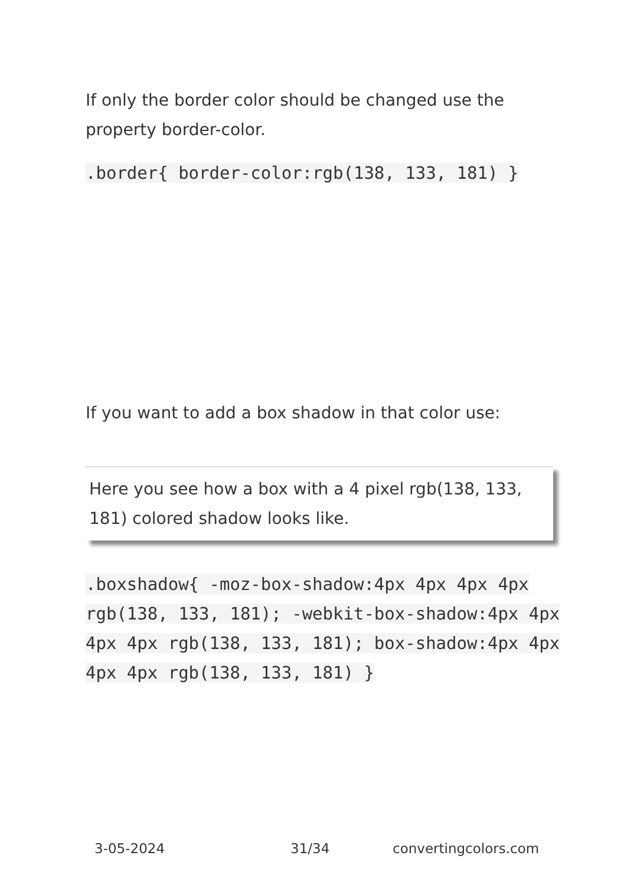If only the border color should be changed use the property border-color.
.border{ border-color:rgb(138, 133, 181) }
If you want to add a box shadow in that color use:
Here you see how a box with a 4 pixel rgb(138, 133, 181) colored shadow looks like.
.boxshadow{ -moz-box-shadow:4px 4px 4px 4px rgb(138, 133, 181); -webkit-box-shadow:4px 4px 4px 4px rgb(138, 133, 181); box-shadow:4px 4px 4px 4px rgb(138, 133, 181) }
3-05-2024 31/34 convertingcolors.com